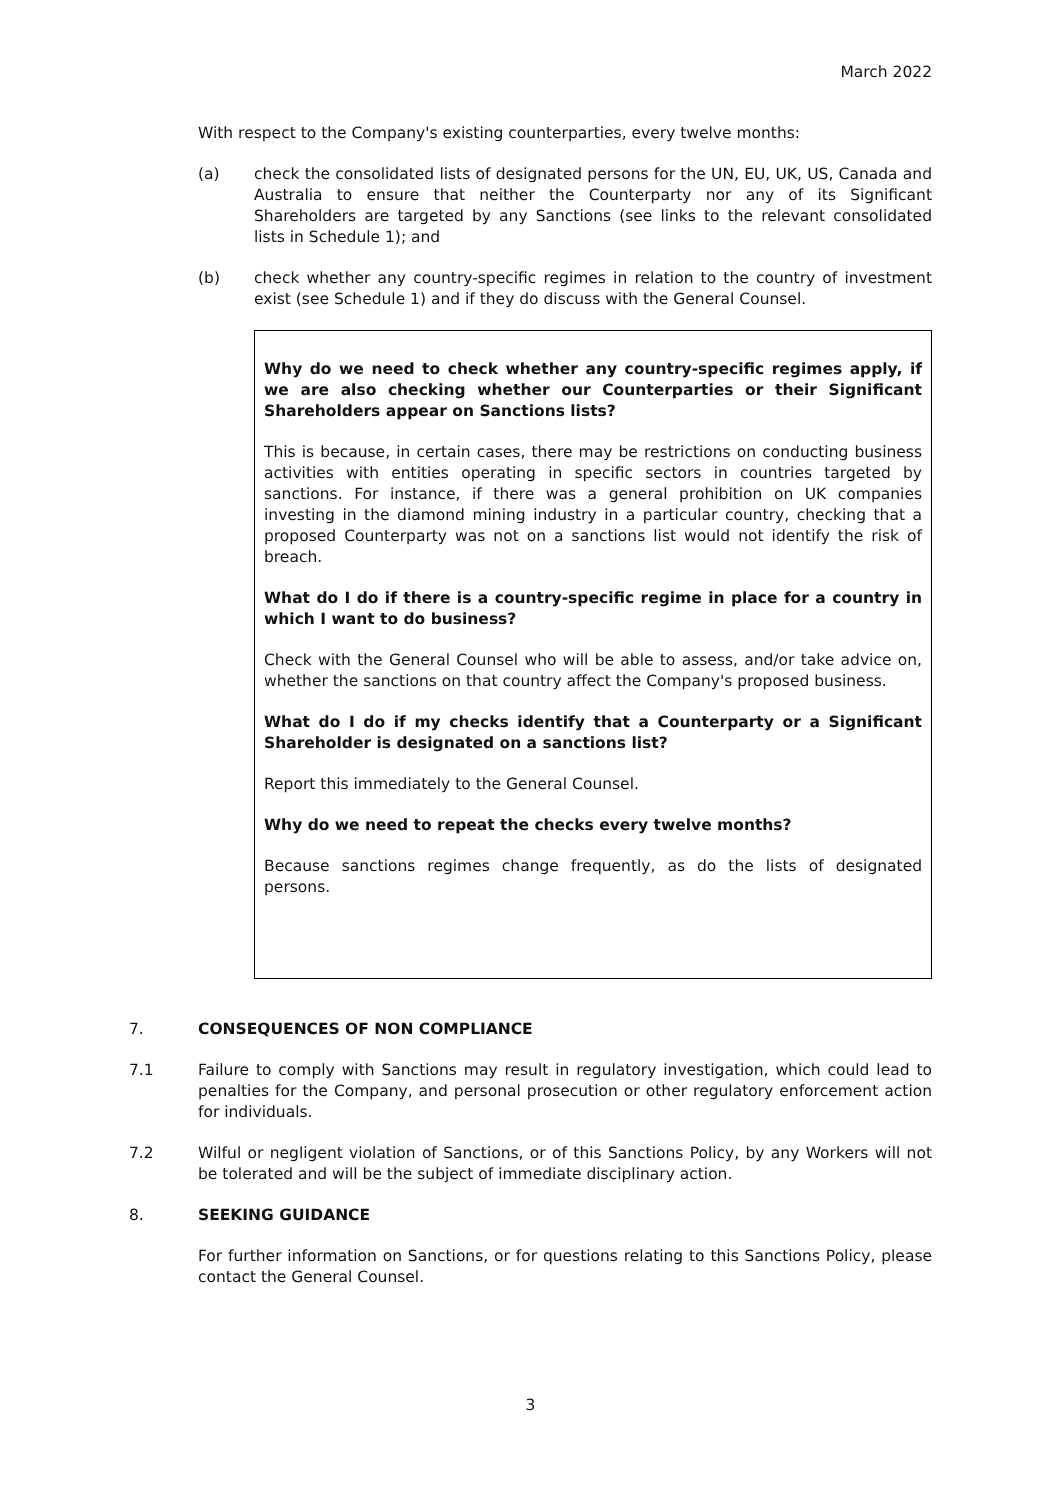March 2022
With respect to the Company's existing counterparties, every twelve months:
(a) check the consolidated lists of designated persons for the UN, EU, UK, US, Canada and Australia to ensure that neither the Counterparty nor any of its Significant Shareholders are targeted by any Sanctions (see links to the relevant consolidated lists in Schedule 1); and
(b) check whether any country-specific regimes in relation to the country of investment exist (see Schedule 1) and if they do discuss with the General Counsel.
Why do we need to check whether any country-specific regimes apply, if we are also checking whether our Counterparties or their Significant Shareholders appear on Sanctions lists?
This is because, in certain cases, there may be restrictions on conducting business activities with entities operating in specific sectors in countries targeted by sanctions. For instance, if there was a general prohibition on UK companies investing in the diamond mining industry in a particular country, checking that a proposed Counterparty was not on a sanctions list would not identify the risk of breach.
What do I do if there is a country-specific regime in place for a country in which I want to do business?
Check with the General Counsel who will be able to assess, and/or take advice on, whether the sanctions on that country affect the Company's proposed business.
What do I do if my checks identify that a Counterparty or a Significant Shareholder is designated on a sanctions list?
Report this immediately to the General Counsel.
Why do we need to repeat the checks every twelve months?
Because sanctions regimes change frequently, as do the lists of designated persons.
7. CONSEQUENCES OF NON COMPLIANCE
7.1 Failure to comply with Sanctions may result in regulatory investigation, which could lead to penalties for the Company, and personal prosecution or other regulatory enforcement action for individuals.
7.2 Wilful or negligent violation of Sanctions, or of this Sanctions Policy, by any Workers will not be tolerated and will be the subject of immediate disciplinary action.
8. SEEKING GUIDANCE
For further information on Sanctions, or for questions relating to this Sanctions Policy, please contact the General Counsel.
3